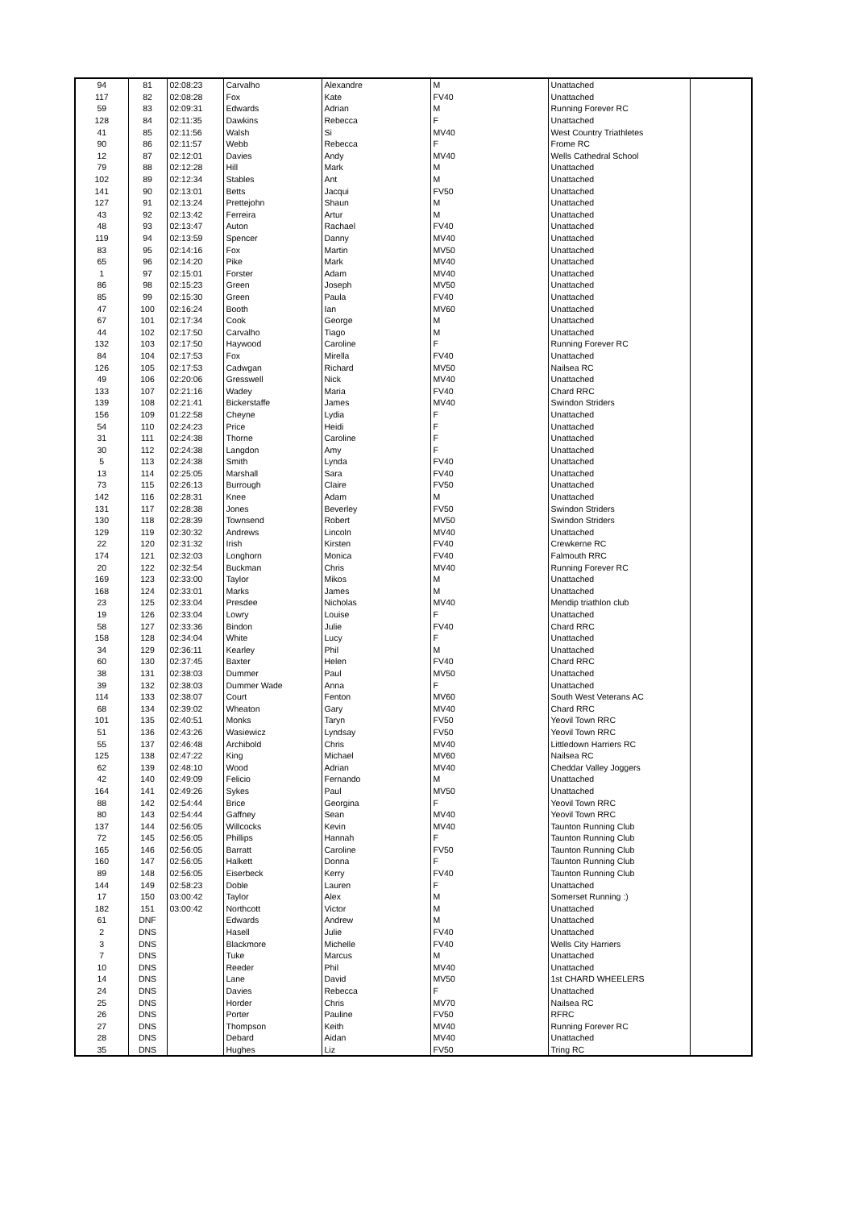| 94 | 81 | 02:08:23 | Carvalho | Alexandre | M | Unattached | |
| 117 | 82 | 02:08:28 | Fox | Kate | FV40 | Unattached | |
| 59 | 83 | 02:09:31 | Edwards | Adrian | M | Running Forever RC | |
| 128 | 84 | 02:11:35 | Dawkins | Rebecca | F | Unattached | |
| 41 | 85 | 02:11:56 | Walsh | Si | MV40 | West Country Triathletes | |
| 90 | 86 | 02:11:57 | Webb | Rebecca | F | Frome RC | |
| 12 | 87 | 02:12:01 | Davies | Andy | MV40 | Wells Cathedral School | |
| 79 | 88 | 02:12:28 | Hill | Mark | M | Unattached | |
| 102 | 89 | 02:12:34 | Stables | Ant | M | Unattached | |
| 141 | 90 | 02:13:01 | Betts | Jacqui | FV50 | Unattached | |
| 127 | 91 | 02:13:24 | Prettejohn | Shaun | M | Unattached | |
| 43 | 92 | 02:13:42 | Ferreira | Artur | M | Unattached | |
| 48 | 93 | 02:13:47 | Auton | Rachael | FV40 | Unattached | |
| 119 | 94 | 02:13:59 | Spencer | Danny | MV40 | Unattached | |
| 83 | 95 | 02:14:16 | Fox | Martin | MV50 | Unattached | |
| 65 | 96 | 02:14:20 | Pike | Mark | MV40 | Unattached | |
| 1 | 97 | 02:15:01 | Forster | Adam | MV40 | Unattached | |
| 86 | 98 | 02:15:23 | Green | Joseph | MV50 | Unattached | |
| 85 | 99 | 02:15:30 | Green | Paula | FV40 | Unattached | |
| 47 | 100 | 02:16:24 | Booth | Ian | MV60 | Unattached | |
| 67 | 101 | 02:17:34 | Cook | George | M | Unattached | |
| 44 | 102 | 02:17:50 | Carvalho | Tiago | M | Unattached | |
| 132 | 103 | 02:17:50 | Haywood | Caroline | F | Running Forever RC | |
| 84 | 104 | 02:17:53 | Fox | Mirella | FV40 | Unattached | |
| 126 | 105 | 02:17:53 | Cadwgan | Richard | MV50 | Nailsea RC | |
| 49 | 106 | 02:20:06 | Gresswell | Nick | MV40 | Unattached | |
| 133 | 107 | 02:21:16 | Wadey | Maria | FV40 | Chard RRC | |
| 139 | 108 | 02:21:41 | Bickerstaffe | James | MV40 | Swindon Striders | |
| 156 | 109 | 01:22:58 | Cheyne | Lydia | F | Unattached | |
| 54 | 110 | 02:24:23 | Price | Heidi | F | Unattached | |
| 31 | 111 | 02:24:38 | Thorne | Caroline | F | Unattached | |
| 30 | 112 | 02:24:38 | Langdon | Amy | F | Unattached | |
| 5 | 113 | 02:24:38 | Smith | Lynda | FV40 | Unattached | |
| 13 | 114 | 02:25:05 | Marshall | Sara | FV40 | Unattached | |
| 73 | 115 | 02:26:13 | Burrough | Claire | FV50 | Unattached | |
| 142 | 116 | 02:28:31 | Knee | Adam | M | Unattached | |
| 131 | 117 | 02:28:38 | Jones | Beverley | FV50 | Swindon Striders | |
| 130 | 118 | 02:28:39 | Townsend | Robert | MV50 | Swindon Striders | |
| 129 | 119 | 02:30:32 | Andrews | Lincoln | MV40 | Unattached | |
| 22 | 120 | 02:31:32 | Irish | Kirsten | FV40 | Crewkerne RC | |
| 174 | 121 | 02:32:03 | Longhorn | Monica | FV40 | Falmouth RRC | |
| 20 | 122 | 02:32:54 | Buckman | Chris | MV40 | Running Forever RC | |
| 169 | 123 | 02:33:00 | Taylor | Mikos | M | Unattached | |
| 168 | 124 | 02:33:01 | Marks | James | M | Unattached | |
| 23 | 125 | 02:33:04 | Presdee | Nicholas | MV40 | Mendip triathlon club | |
| 19 | 126 | 02:33:04 | Lowry | Louise | F | Unattached | |
| 58 | 127 | 02:33:36 | Bindon | Julie | FV40 | Chard RRC | |
| 158 | 128 | 02:34:04 | White | Lucy | F | Unattached | |
| 34 | 129 | 02:36:11 | Kearley | Phil | M | Unattached | |
| 60 | 130 | 02:37:45 | Baxter | Helen | FV40 | Chard RRC | |
| 38 | 131 | 02:38:03 | Dummer | Paul | MV50 | Unattached | |
| 39 | 132 | 02:38:03 | Dummer Wade | Anna | F | Unattached | |
| 114 | 133 | 02:38:07 | Court | Fenton | MV60 | South West Veterans AC | |
| 68 | 134 | 02:39:02 | Wheaton | Gary | MV40 | Chard RRC | |
| 101 | 135 | 02:40:51 | Monks | Taryn | FV50 | Yeovil Town RRC | |
| 51 | 136 | 02:43:26 | Wasiewicz | Lyndsay | FV50 | Yeovil Town RRC | |
| 55 | 137 | 02:46:48 | Archibold | Chris | MV40 | Littledown Harriers RC | |
| 125 | 138 | 02:47:22 | King | Michael | MV60 | Nailsea RC | |
| 62 | 139 | 02:48:10 | Wood | Adrian | MV40 | Cheddar Valley Joggers | |
| 42 | 140 | 02:49:09 | Felicio | Fernando | M | Unattached | |
| 164 | 141 | 02:49:26 | Sykes | Paul | MV50 | Unattached | |
| 88 | 142 | 02:54:44 | Brice | Georgina | F | Yeovil Town RRC | |
| 80 | 143 | 02:54:44 | Gaffney | Sean | MV40 | Yeovil Town RRC | |
| 137 | 144 | 02:56:05 | Willcocks | Kevin | MV40 | Taunton Running Club | |
| 72 | 145 | 02:56:05 | Phillips | Hannah | F | Taunton Running Club | |
| 165 | 146 | 02:56:05 | Barratt | Caroline | FV50 | Taunton Running Club | |
| 160 | 147 | 02:56:05 | Halkett | Donna | F | Taunton Running Club | |
| 89 | 148 | 02:56:05 | Eiserbeck | Kerry | FV40 | Taunton Running Club | |
| 144 | 149 | 02:58:23 | Doble | Lauren | F | Unattached | |
| 17 | 150 | 03:00:42 | Taylor | Alex | M | Somerset Running :) | |
| 182 | 151 | 03:00:42 | Northcott | Victor | M | Unattached | |
| 61 | DNF | | Edwards | Andrew | M | Unattached | |
| 2 | DNS | | Hasell | Julie | FV40 | Unattached | |
| 3 | DNS | | Blackmore | Michelle | FV40 | Wells City Harriers | |
| 7 | DNS | | Tuke | Marcus | M | Unattached | |
| 10 | DNS | | Reeder | Phil | MV40 | Unattached | |
| 14 | DNS | | Lane | David | MV50 | 1st CHARD WHEELERS | |
| 24 | DNS | | Davies | Rebecca | F | Unattached | |
| 25 | DNS | | Horder | Chris | MV70 | Nailsea RC | |
| 26 | DNS | | Porter | Pauline | FV50 | RFRC | |
| 27 | DNS | | Thompson | Keith | MV40 | Running Forever RC | |
| 28 | DNS | | Debard | Aidan | MV40 | Unattached | |
| 35 | DNS | | Hughes | Liz | FV50 | Tring RC | |